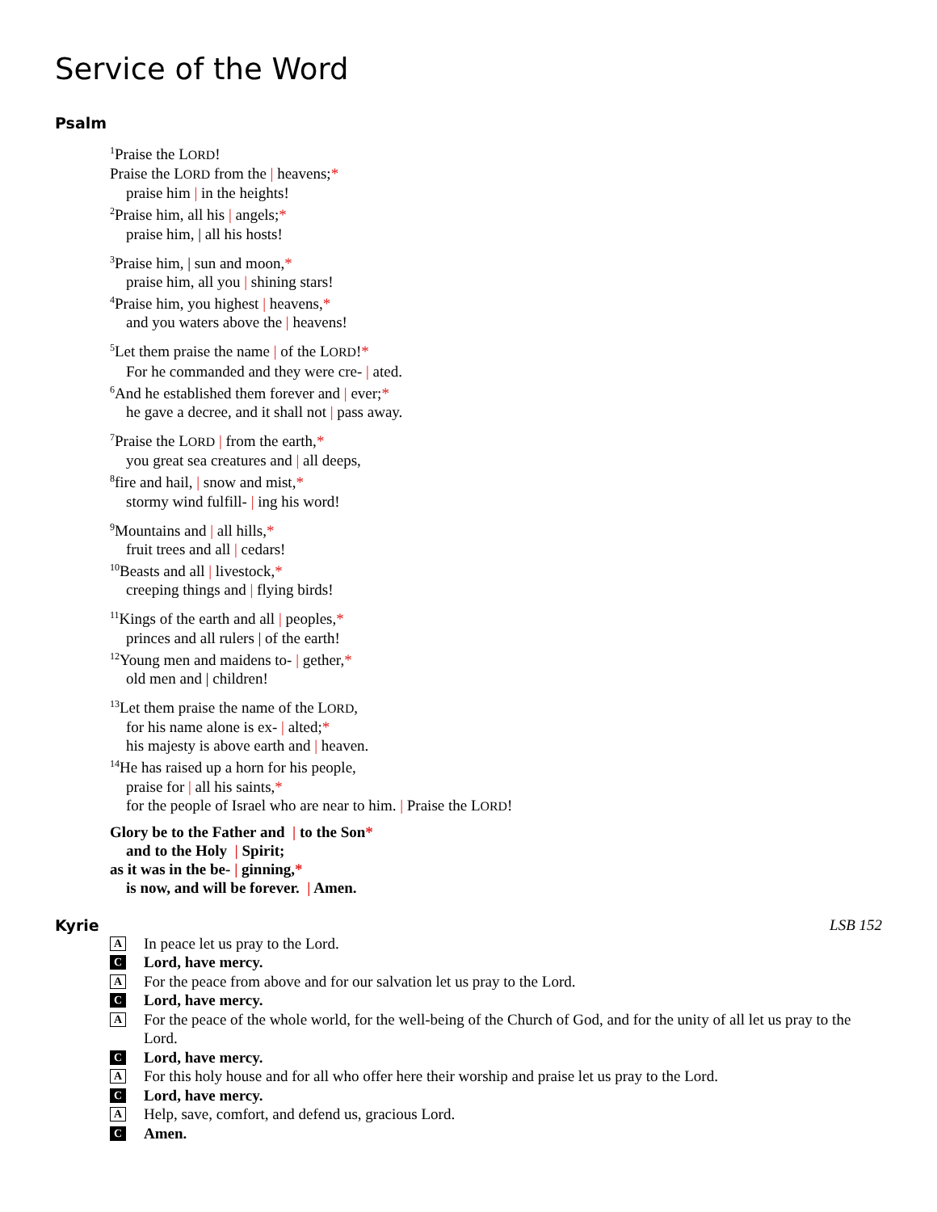Service of the Word
Psalm
<sup>1</sup> Praise the LORD!
Praise the LORD from the | heavens;*
praise him | in the heights!
<sup>2</sup> Praise him, all his | angels;*
praise him, | all his hosts!
<sup>3</sup> Praise him, | sun and moon,*
praise him, all you | shining stars!
<sup>4</sup> Praise him, you highest | heavens,*
and you waters above the | heavens!
<sup>5</sup> Let them praise the name | of the LORD!*
For he commanded and they were cre- | ated.
<sup>6</sup> And he established them forever and | ever;*
he gave a decree, and it shall not | pass away.
<sup>7</sup> Praise the LORD | from the earth,*
you great sea creatures and | all deeps,
<sup>8</sup> fire and hail, | snow and mist,*
stormy wind fulfill- | ing his word!
<sup>9</sup> Mountains and | all hills,*
fruit trees and all | cedars!
<sup>10</sup> Beasts and all | livestock,*
creeping things and | flying birds!
<sup>11</sup> Kings of the earth and all | peoples,*
princes and all rulers | of the earth!
<sup>12</sup> Young men and maidens to- | gether,*
old men and | children!
<sup>13</sup> Let them praise the name of the LORD,
for his name alone is ex- | alted;*
his majesty is above earth and | heaven.
<sup>14</sup>He has raised up a horn for his people,
praise for | all his saints,*
for the people of Israel who are near to him. | Praise the LORD!
Glory be to the Father and | to the Son*
and to the Holy | Spirit;
as it was in the be- | ginning,*
is now, and will be forever. | Amen.
Kyrie LSB 152
A In peace let us pray to the Lord.
C Lord, have mercy.
A For the peace from above and for our salvation let us pray to the Lord.
C Lord, have mercy.
A For the peace of the whole world, for the well-being of the Church of God, and for the unity of all let us pray to the Lord.
C Lord, have mercy.
A For this holy house and for all who offer here their worship and praise let us pray to the Lord.
C Lord, have mercy.
A Help, save, comfort, and defend us, gracious Lord.
C Amen.